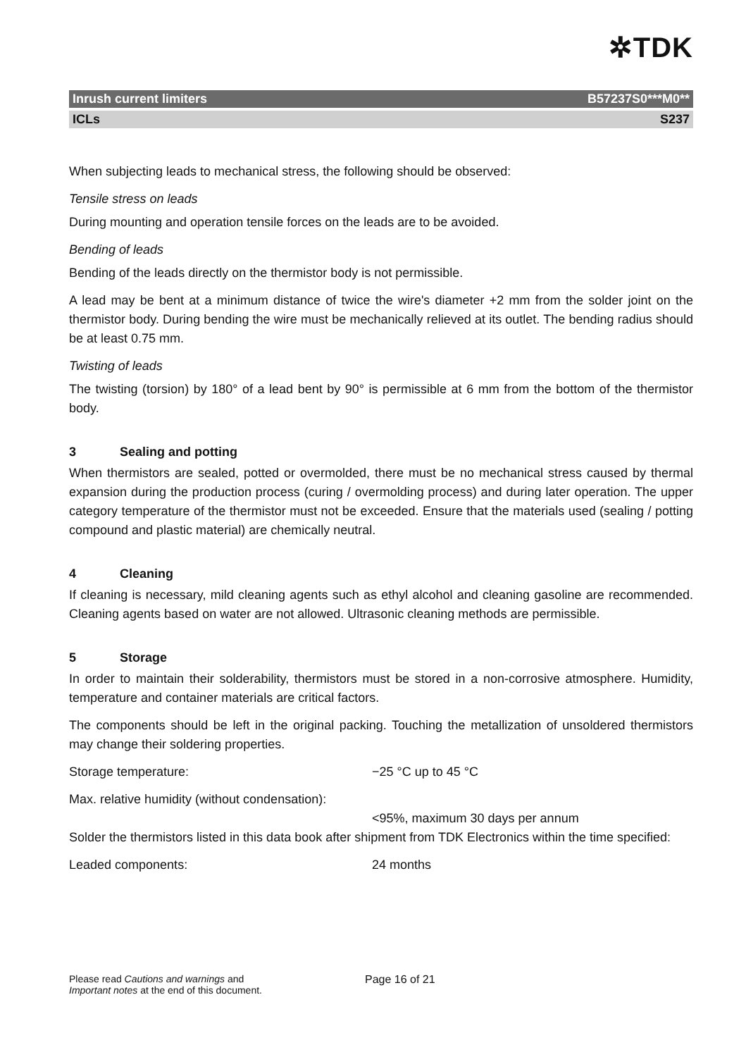✲TDK
Inrush current limiters B57237S0***M0**
ICLs S237
When subjecting leads to mechanical stress, the following should be observed:
Tensile stress on leads
During mounting and operation tensile forces on the leads are to be avoided.
Bending of leads
Bending of the leads directly on the thermistor body is not permissible.
A lead may be bent at a minimum distance of twice the wire's diameter +2 mm from the solder joint on the thermistor body. During bending the wire must be mechanically relieved at its outlet. The bending radius should be at least 0.75 mm.
Twisting of leads
The twisting (torsion) by 180° of a lead bent by 90° is permissible at 6 mm from the bottom of the thermistor body.
3 Sealing and potting
When thermistors are sealed, potted or overmolded, there must be no mechanical stress caused by thermal expansion during the production process (curing / overmolding process) and during later operation. The upper category temperature of the thermistor must not be exceeded. Ensure that the materials used (sealing / potting compound and plastic material) are chemically neutral.
4 Cleaning
If cleaning is necessary, mild cleaning agents such as ethyl alcohol and cleaning gasoline are recommended. Cleaning agents based on water are not allowed. Ultrasonic cleaning methods are permissible.
5 Storage
In order to maintain their solderability, thermistors must be stored in a non-corrosive atmosphere. Humidity, temperature and container materials are critical factors.
The components should be left in the original packing. Touching the metallization of unsoldered thermistors may change their soldering properties.
Storage temperature: −25 °C up to 45 °C
Max. relative humidity (without condensation):
<95%, maximum 30 days per annum
Solder the thermistors listed in this data book after shipment from TDK Electronics within the time specified:
Leaded components: 24 months
Please read Cautions and warnings and
Important notes at the end of this document.
Page 16 of 21